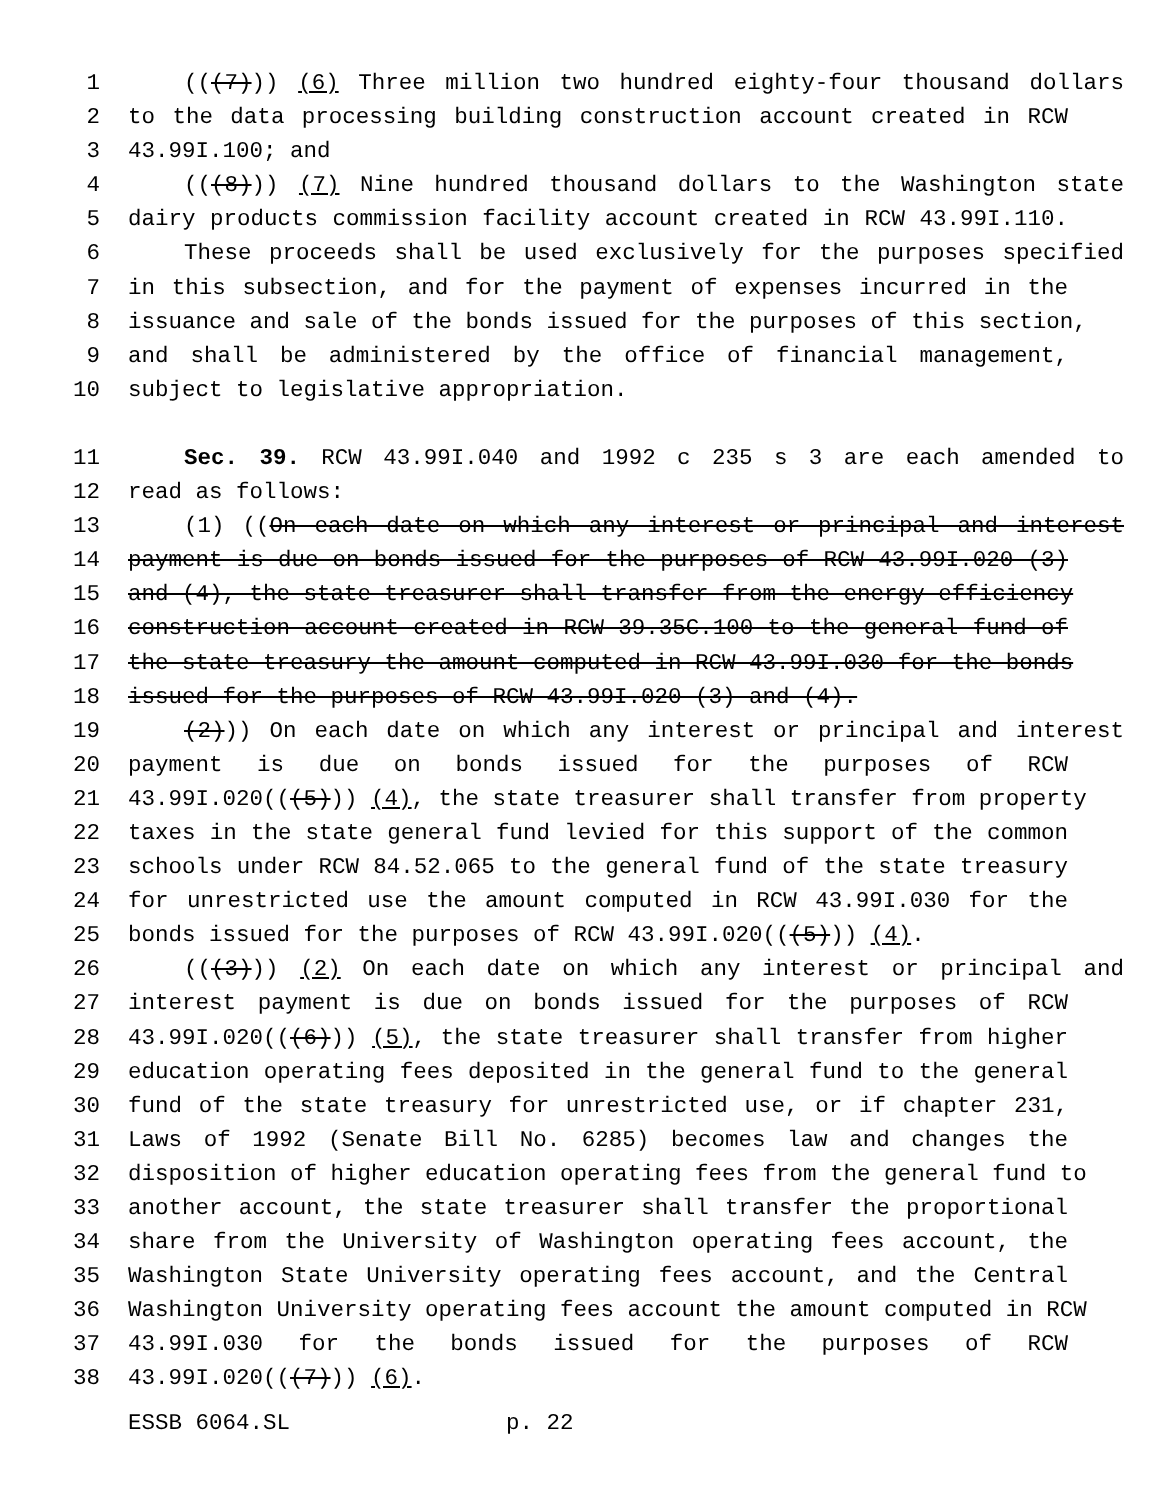1 (((7))) (6) Three million two hundred eighty-four thousand dollars
2 to the data processing building construction account created in RCW
3 43.99I.100; and
4 (((8))) (7) Nine hundred thousand dollars to the Washington state
5 dairy products commission facility account created in RCW 43.99I.110.
6 These proceeds shall be used exclusively for the purposes specified
7 in this subsection, and for the payment of expenses incurred in the
8 issuance and sale of the bonds issued for the purposes of this section,
9 and shall be administered by the office of financial management,
10 subject to legislative appropriation.
11 Sec. 39. RCW 43.99I.040 and 1992 c 235 s 3 are each amended to
12 read as follows:
13 (1) ((On each date on which any interest or principal and interest
14 payment is due on bonds issued for the purposes of RCW 43.99I.020 (3)
15 and (4), the state treasurer shall transfer from the energy efficiency
16 construction account created in RCW 39.35C.100 to the general fund of
17 the state treasury the amount computed in RCW 43.99I.030 for the bonds
18 issued for the purposes of RCW 43.99I.020 (3) and (4).
19 (2))) On each date on which any interest or principal and interest
20 payment is due on bonds issued for the purposes of RCW
21 43.99I.020(((5))) (4), the state treasurer shall transfer from property
22 taxes in the state general fund levied for this support of the common
23 schools under RCW 84.52.065 to the general fund of the state treasury
24 for unrestricted use the amount computed in RCW 43.99I.030 for the
25 bonds issued for the purposes of RCW 43.99I.020(((5))) (4).
26 (((3))) (2) On each date on which any interest or principal and
27 interest payment is due on bonds issued for the purposes of RCW
28 43.99I.020(((6))) (5), the state treasurer shall transfer from higher
29 education operating fees deposited in the general fund to the general
30 fund of the state treasury for unrestricted use, or if chapter 231,
31 Laws of 1992 (Senate Bill No. 6285) becomes law and changes the
32 disposition of higher education operating fees from the general fund to
33 another account, the state treasurer shall transfer the proportional
34 share from the University of Washington operating fees account, the
35 Washington State University operating fees account, and the Central
36 Washington University operating fees account the amount computed in RCW
37 43.99I.030 for the bonds issued for the purposes of RCW
38 43.99I.020(((7))) (6).
ESSB 6064.SL p. 22